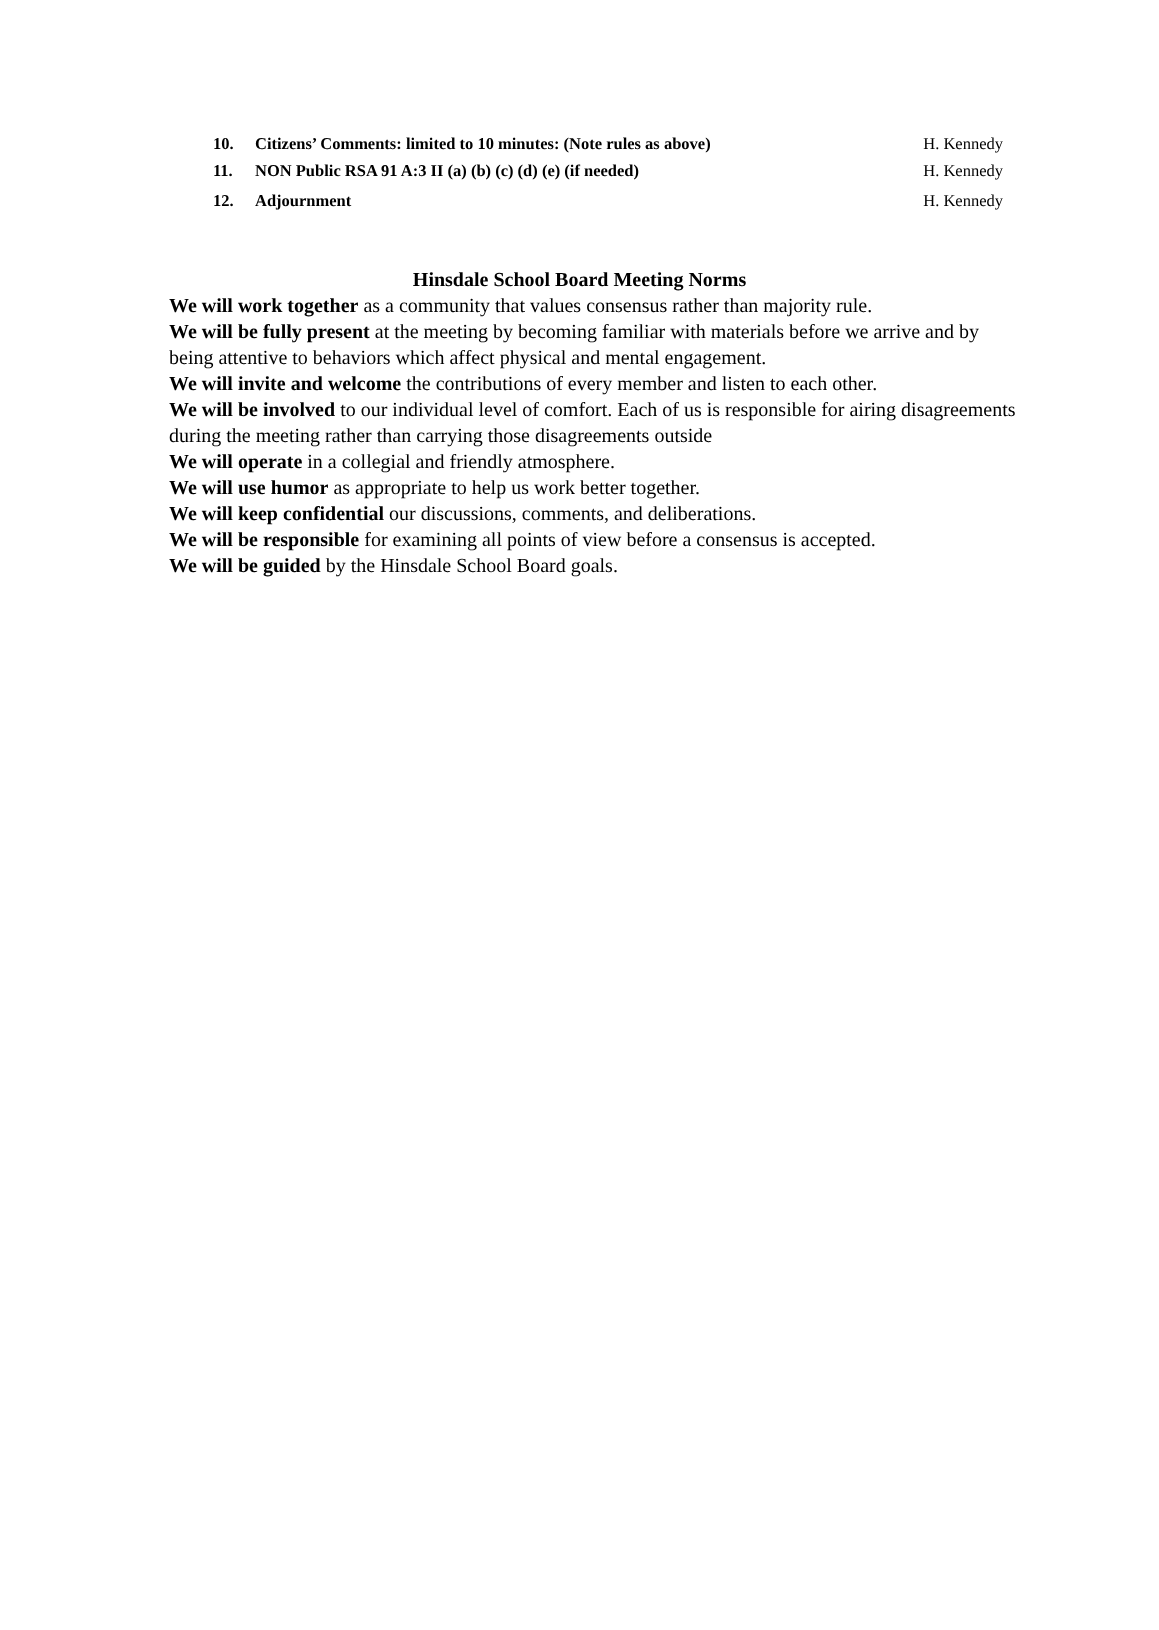10. Citizens’ Comments: limited to 10 minutes: (Note rules as above) H. Kennedy
11. NON Public RSA 91 A:3 II (a) (b) (c) (d) (e) (if needed) H. Kennedy
12. Adjournment H. Kennedy
Hinsdale School Board Meeting Norms
We will work together as a community that values consensus rather than majority rule.
We will be fully present at the meeting by becoming familiar with materials before we arrive and by being attentive to behaviors which affect physical and mental engagement.
We will invite and welcome the contributions of every member and listen to each other.
We will be involved to our individual level of comfort. Each of us is responsible for airing disagreements during the meeting rather than carrying those disagreements outside
We will operate in a collegial and friendly atmosphere.
We will use humor as appropriate to help us work better together.
We will keep confidential our discussions, comments, and deliberations.
We will be responsible for examining all points of view before a consensus is accepted.
We will be guided by the Hinsdale School Board goals.